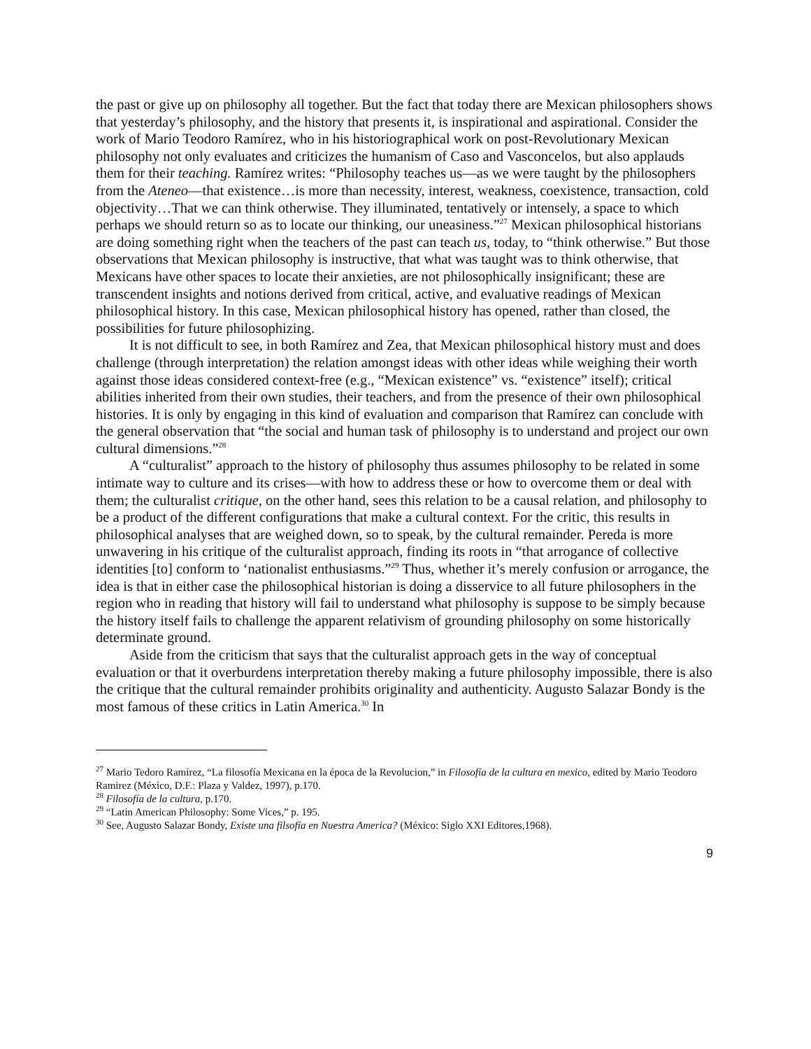the past or give up on philosophy all together. But the fact that today there are Mexican philosophers shows that yesterday’s philosophy, and the history that presents it, is inspirational and aspirational. Consider the work of Mario Teodoro Ramírez, who in his historiographical work on post-Revolutionary Mexican philosophy not only evaluates and criticizes the humanism of Caso and Vasconcelos, but also applauds them for their teaching. Ramírez writes: “Philosophy teaches us—as we were taught by the philosophers from the Ateneo—that existence…is more than necessity, interest, weakness, coexistence, transaction, cold objectivity…That we can think otherwise. They illuminated, tentatively or intensely, a space to which perhaps we should return so as to locate our thinking, our uneasiness.”<sup>27</sup> Mexican philosophical historians are doing something right when the teachers of the past can teach us, today, to “think otherwise.” But those observations that Mexican philosophy is instructive, that what was taught was to think otherwise, that Mexicans have other spaces to locate their anxieties, are not philosophically insignificant; these are transcendent insights and notions derived from critical, active, and evaluative readings of Mexican philosophical history. In this case, Mexican philosophical history has opened, rather than closed, the possibilities for future philosophizing.
It is not difficult to see, in both Ramírez and Zea, that Mexican philosophical history must and does challenge (through interpretation) the relation amongst ideas with other ideas while weighing their worth against those ideas considered context-free (e.g., “Mexican existence” vs. “existence” itself); critical abilities inherited from their own studies, their teachers, and from the presence of their own philosophical histories. It is only by engaging in this kind of evaluation and comparison that Ramírez can conclude with the general observation that “the social and human task of philosophy is to understand and project our own cultural dimensions.”<sup>28</sup>
A “culturalist” approach to the history of philosophy thus assumes philosophy to be related in some intimate way to culture and its crises—with how to address these or how to overcome them or deal with them; the culturalist critique, on the other hand, sees this relation to be a causal relation, and philosophy to be a product of the different configurations that make a cultural context. For the critic, this results in philosophical analyses that are weighed down, so to speak, by the cultural remainder. Pereda is more unwavering in his critique of the culturalist approach, finding its roots in “that arrogance of collective identities [to] conform to ‘nationalist enthusiasms.”<sup>29</sup> Thus, whether it’s merely confusion or arrogance, the idea is that in either case the philosophical historian is doing a disservice to all future philosophers in the region who in reading that history will fail to understand what philosophy is suppose to be simply because the history itself fails to challenge the apparent relativism of grounding philosophy on some historically determinate ground.
Aside from the criticism that says that the culturalist approach gets in the way of conceptual evaluation or that it overburdens interpretation thereby making a future philosophy impossible, there is also the critique that the cultural remainder prohibits originality and authenticity. Augusto Salazar Bondy is the most famous of these critics in Latin America.<sup>30</sup> In
<sup>27</sup> Mario Tedoro Ramírez, “La filosofía Mexicana en la época de la Revolucion,” in Filosofía de la cultura en mexico, edited by Mario Teodoro Ramirez (México, D.F.: Plaza y Valdez, 1997), p.170.
<sup>28</sup> Filosofía de la cultura, p.170.
<sup>29</sup> “Latin American Philosophy: Some Vices,” p. 195.
<sup>30</sup> See, Augusto Salazar Bondy, Existe una filsofía en Nuestra America? (México: Siglo XXI Editores,1968).
9